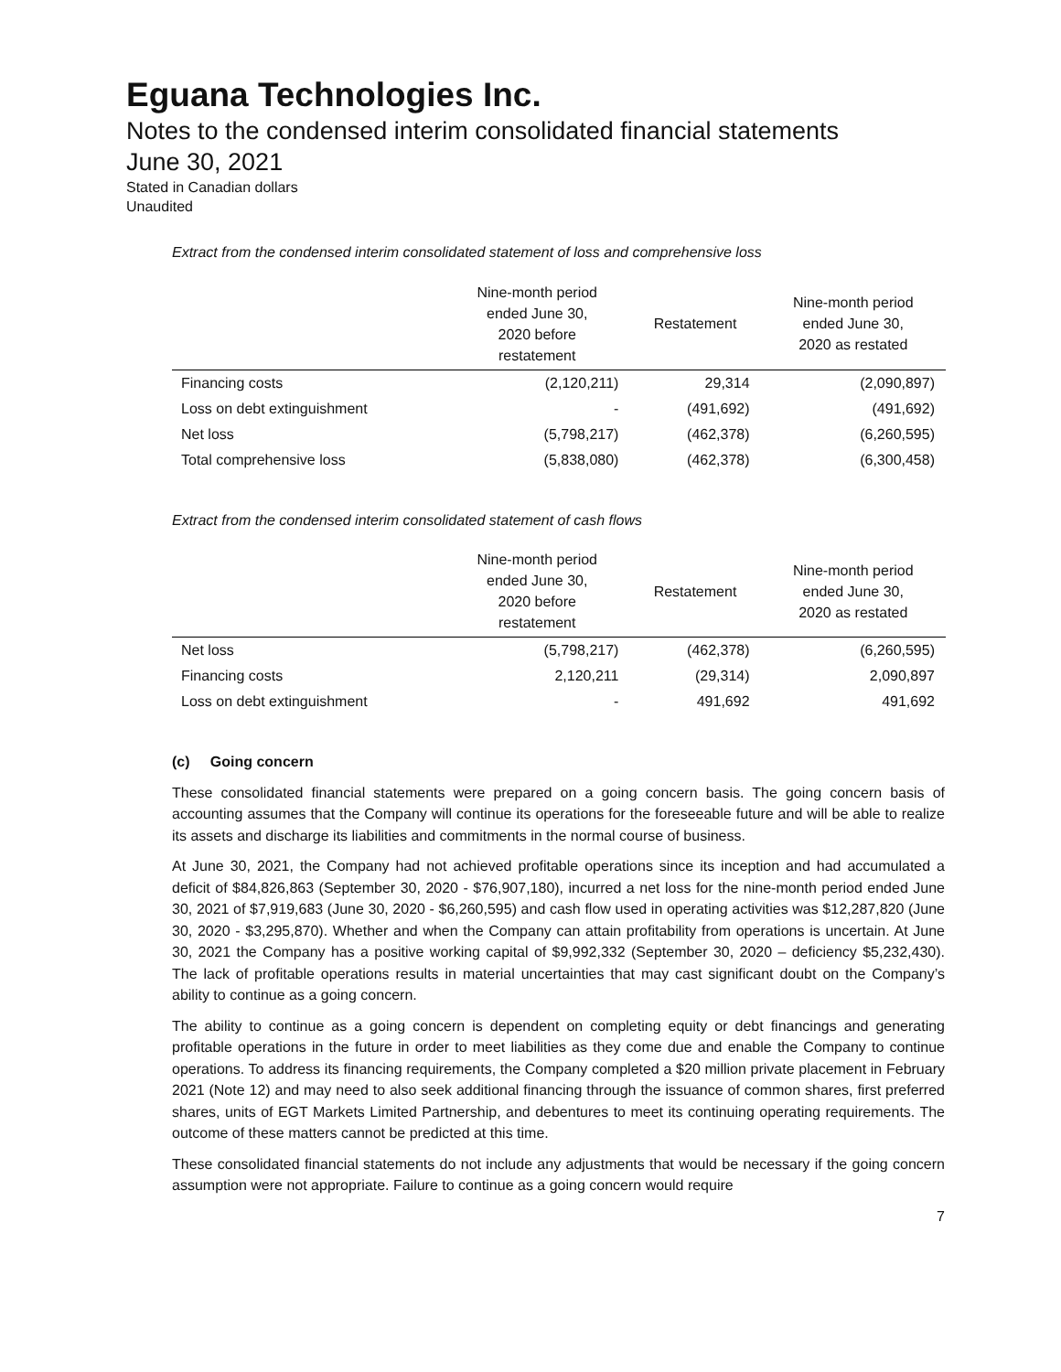Eguana Technologies Inc.
Notes to the condensed interim consolidated financial statements
June 30, 2021
Stated in Canadian dollars
Unaudited
Extract from the condensed interim consolidated statement of loss and comprehensive loss
| | Nine-month period ended June 30, 2020 before restatement | Restatement | Nine-month period ended June 30, 2020 as restated |
| --- | --- | --- | --- |
| Financing costs | (2,120,211) | 29,314 | (2,090,897) |
| Loss on debt extinguishment | - | (491,692) | (491,692) |
| Net loss | (5,798,217) | (462,378) | (6,260,595) |
| Total comprehensive loss | (5,838,080) | (462,378) | (6,300,458) |
Extract from the condensed interim consolidated statement of cash flows
| | Nine-month period ended June 30, 2020 before restatement | Restatement | Nine-month period ended June 30, 2020 as restated |
| --- | --- | --- | --- |
| Net loss | (5,798,217) | (462,378) | (6,260,595) |
| Financing costs | 2,120,211 | (29,314) | 2,090,897 |
| Loss on debt extinguishment | - | 491,692 | 491,692 |
(c) Going concern
These consolidated financial statements were prepared on a going concern basis. The going concern basis of accounting assumes that the Company will continue its operations for the foreseeable future and will be able to realize its assets and discharge its liabilities and commitments in the normal course of business.
At June 30, 2021, the Company had not achieved profitable operations since its inception and had accumulated a deficit of $84,826,863 (September 30, 2020 - $76,907,180), incurred a net loss for the nine-month period ended June 30, 2021 of $7,919,683 (June 30, 2020 - $6,260,595) and cash flow used in operating activities was $12,287,820 (June 30, 2020 - $3,295,870). Whether and when the Company can attain profitability from operations is uncertain. At June 30, 2021 the Company has a positive working capital of $9,992,332 (September 30, 2020 – deficiency $5,232,430). The lack of profitable operations results in material uncertainties that may cast significant doubt on the Company’s ability to continue as a going concern.
The ability to continue as a going concern is dependent on completing equity or debt financings and generating profitable operations in the future in order to meet liabilities as they come due and enable the Company to continue operations. To address its financing requirements, the Company completed a $20 million private placement in February 2021 (Note 12) and may need to also seek additional financing through the issuance of common shares, first preferred shares, units of EGT Markets Limited Partnership, and debentures to meet its continuing operating requirements. The outcome of these matters cannot be predicted at this time.
These consolidated financial statements do not include any adjustments that would be necessary if the going concern assumption were not appropriate. Failure to continue as a going concern would require
7